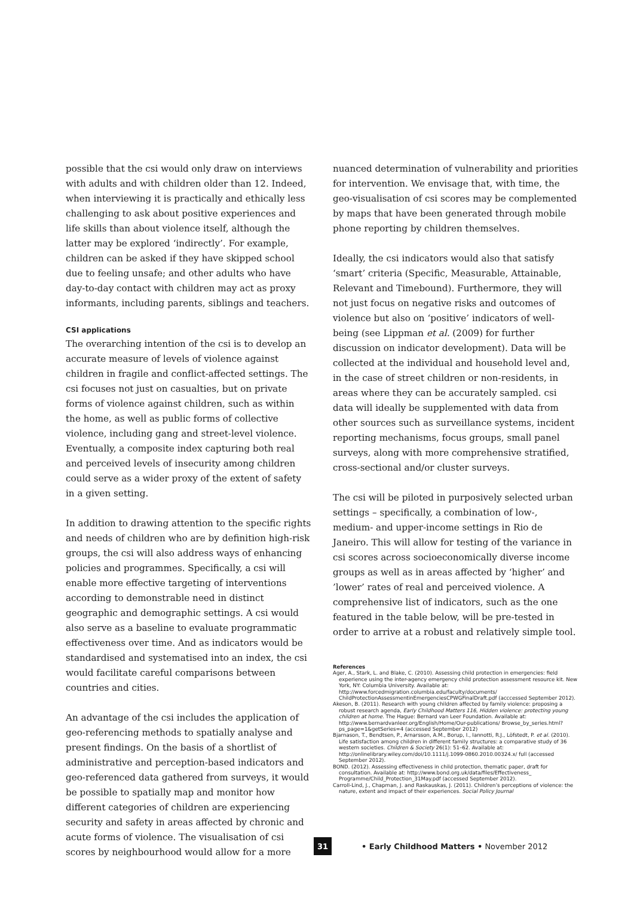possible that the csi would only draw on interviews with adults and with children older than 12. Indeed, when interviewing it is practically and ethically less challenging to ask about positive experiences and life skills than about violence itself, although the latter may be explored ‘indirectly’. For example, children can be asked if they have skipped school due to feeling unsafe; and other adults who have day-to-day contact with children may act as proxy informants, including parents, siblings and teachers.
CSI applications
The overarching intention of the csi is to develop an accurate measure of levels of violence against children in fragile and conflict-affected settings. The csi focuses not just on casualties, but on private forms of violence against children, such as within the home, as well as public forms of collective violence, including gang and street-level violence. Eventually, a composite index capturing both real and perceived levels of insecurity among children could serve as a wider proxy of the extent of safety in a given setting.
In addition to drawing attention to the specific rights and needs of children who are by definition high-risk groups, the csi will also address ways of enhancing policies and programmes. Specifically, a csi will enable more effective targeting of interventions according to demonstrable need in distinct geographic and demographic settings. A csi would also serve as a baseline to evaluate programmatic effectiveness over time. And as indicators would be standardised and systematised into an index, the csi would facilitate careful comparisons between countries and cities.
An advantage of the csi includes the application of geo-referencing methods to spatially analyse and present findings. On the basis of a shortlist of administrative and perception-based indicators and geo-referenced data gathered from surveys, it would be possible to spatially map and monitor how different categories of children are experiencing security and safety in areas affected by chronic and acute forms of violence. The visualisation of csi scores by neighbourhood would allow for a more
nuanced determination of vulnerability and priorities for intervention. We envisage that, with time, the geo-visualisation of csi scores may be complemented by maps that have been generated through mobile phone reporting by children themselves.
Ideally, the csi indicators would also that satisfy ‘smart’ criteria (Specific, Measurable, Attainable, Relevant and Timebound). Furthermore, they will not just focus on negative risks and outcomes of violence but also on ‘positive’ indicators of well-being (see Lippman et al. (2009) for further discussion on indicator development). Data will be collected at the individual and household level and, in the case of street children or non-residents, in areas where they can be accurately sampled. csi data will ideally be supplemented with data from other sources such as surveillance systems, incident reporting mechanisms, focus groups, small panel surveys, along with more comprehensive stratified, cross-sectional and/or cluster surveys.
The csi will be piloted in purposively selected urban settings – specifically, a combination of low-, medium- and upper-income settings in Rio de Janeiro. This will allow for testing of the variance in csi scores across socioeconomically diverse income groups as well as in areas affected by ‘higher’ and ’lower’ rates of real and perceived violence. A comprehensive list of indicators, such as the one featured in the table below, will be pre-tested in order to arrive at a robust and relatively simple tool.
References
Ager, A., Stark, L. and Blake, C. (2010). Assessing child protection in emergencies: field experience using the inter-agency emergency child protection assessment resource kit. New York, NY: Columbia University. Available at: http://www.forcedmigration.columbia.edu/faculty/documents/ ChildProtectionAssessmentinEmergenciesCPWGFinalDraft.pdf (acccessed September 2012).
Akeson, B. (2011). Research with young children affected by family violence: proposing a robust research agenda, Early Childhood Matters 116, Hidden violence: protecting young children at home. The Hague: Bernard van Leer Foundation. Available at: http://www.bernardvanleer.org/English/Home/Our-publications/ Browse_by_series.html?ps_page=1&getSeries=4 (accessed September 2012)
Bjarnason, T., Bendtsen, P., Arnarsson, A.M., Borup, I., Iannotti, R.J., Löfstedt, P. et al. (2010). Life satisfaction among children in different family structures: a comparative study of 36 western societies. Children & Society 26(1): 51–62. Available at: http://onlinelibrary.wiley.com/doi/10.1111/j.1099-0860.2010.00324.x/ full (accessed September 2012).
BOND. (2012). Assessing effectiveness in child protection, thematic paper, draft for consultation. Available at: http://www.bond.org.uk/data/files/Effectiveness_ Programme/Child_Protection_31May.pdf (accessed September 2012).
Carroll-Lind, J., Chapman, J. and Raskauskas, J. (2011). Children’s perceptions of violence: the nature, extent and impact of their experiences. Social Policy Journal
31
• Early Childhood Matters • November 2012